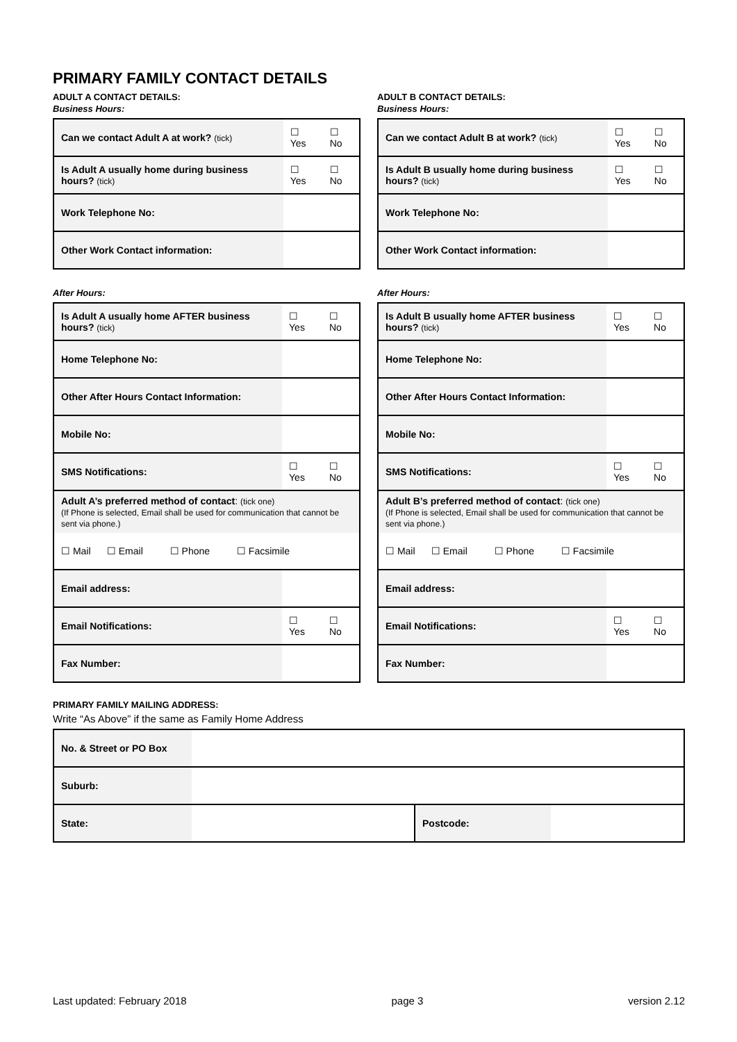PRIMARY FAMILY CONTACT DETAILS
ADULT A CONTACT DETAILS:
Business Hours:
| Can we contact Adult A at work? (tick) | | ☐ Yes | ☐ No |
| Is Adult A usually home during business hours? (tick) | | ☐ Yes | ☐ No |
| Work Telephone No: | | | |
| Other Work Contact information: | | | |
After Hours:
| Is Adult A usually home AFTER business hours? (tick) | | ☐ Yes | ☐ No |
| Home Telephone No: | | | |
| Other After Hours Contact Information: | | | |
| Mobile No: | | | |
| SMS Notifications: | | ☐ Yes | ☐ No |
| Adult A’s preferred method of contact : (tick one) (If Phone is selected, Email shall be used for communication that cannot be sent via phone.) | | | |
| ☐ Mail ☐ Email ☐ Phone ☐ Facsimile | | | |
| Email address: | | | |
| Email Notifications: | | ☐ Yes | ☐ No |
| Fax Number: | | | |
ADULT B CONTACT DETAILS:
Business Hours:
| Can we contact Adult B at work? (tick) | | ☐ Yes | ☐ No |
| Is Adult B usually home during business hours? (tick) | | ☐ Yes | ☐ No |
| Work Telephone No: | | | |
| Other Work Contact information: | | | |
After Hours:
| Is Adult B usually home AFTER business hours? (tick) | | ☐ Yes | ☐ No |
| Home Telephone No: | | | |
| Other After Hours Contact Information: | | | |
| Mobile No: | | | |
| SMS Notifications: | | ☐ Yes | ☐ No |
| Adult B’s preferred method of contact : (tick one) (If Phone is selected, Email shall be used for communication that cannot be sent via phone.) | | | |
| ☐ Mail ☐ Email ☐ Phone ☐ Facsimile | | | |
| Email address: | | | |
| Email Notifications: | | ☐ Yes | ☐ No |
| Fax Number: | | | |
PRIMARY FAMILY MAILING ADDRESS:
Write “As Above” if the same as Family Home Address
| No. & Street or PO Box | | | |
| Suburb: | | | |
| State: | | Postcode: | |
Last updated: February 2018 page 3 version 2.12